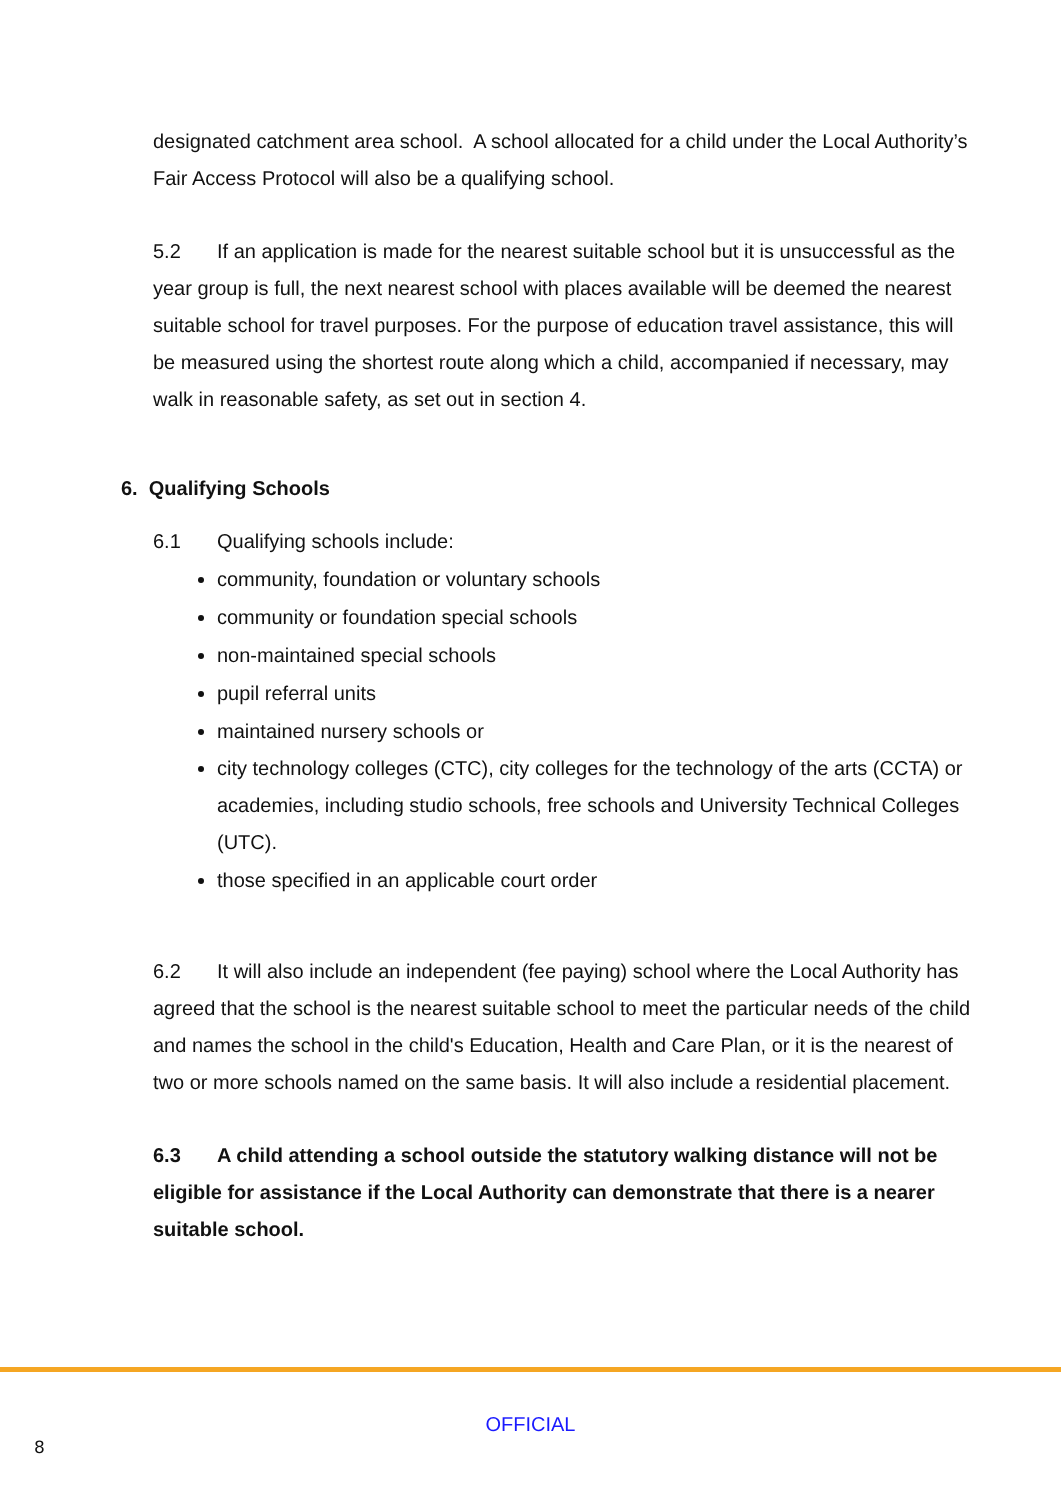designated catchment area school. A school allocated for a child under the Local Authority’s Fair Access Protocol will also be a qualifying school.
5.2 If an application is made for the nearest suitable school but it is unsuccessful as the year group is full, the next nearest school with places available will be deemed the nearest suitable school for travel purposes. For the purpose of education travel assistance, this will be measured using the shortest route along which a child, accompanied if necessary, may walk in reasonable safety, as set out in section 4.
6. Qualifying Schools
6.1 Qualifying schools include:
community, foundation or voluntary schools
community or foundation special schools
non-maintained special schools
pupil referral units
maintained nursery schools or
city technology colleges (CTC), city colleges for the technology of the arts (CCTA) or academies, including studio schools, free schools and University Technical Colleges (UTC).
those specified in an applicable court order
6.2 It will also include an independent (fee paying) school where the Local Authority has agreed that the school is the nearest suitable school to meet the particular needs of the child and names the school in the child's Education, Health and Care Plan, or it is the nearest of two or more schools named on the same basis. It will also include a residential placement.
6.3 A child attending a school outside the statutory walking distance will not be eligible for assistance if the Local Authority can demonstrate that there is a nearer suitable school.
OFFICIAL
8